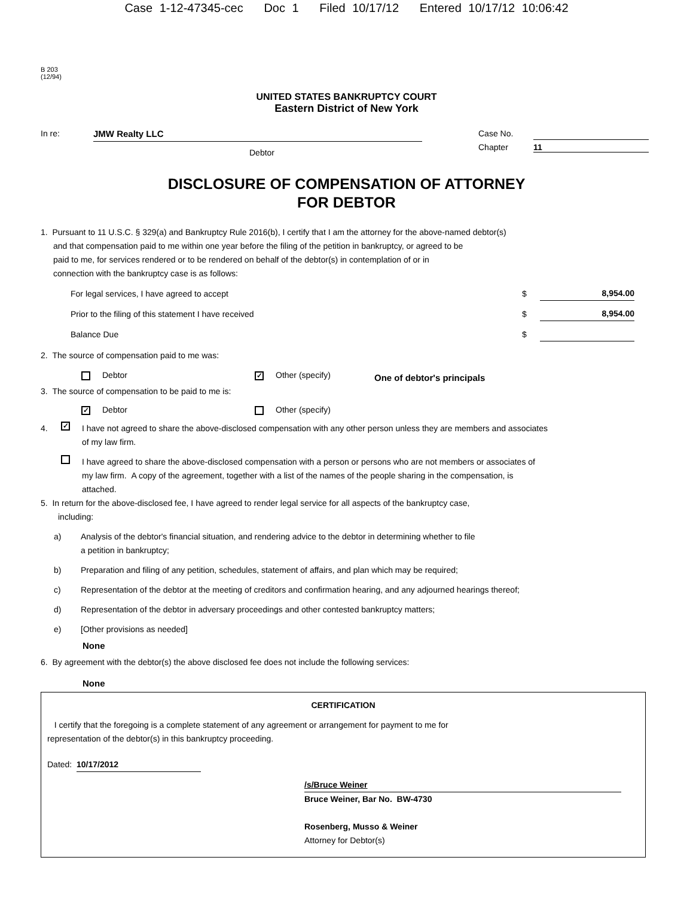Case 1-12-47345-cec Doc 1 Filed 10/17/12 Entered 10/17/12 10:06:42
B 203
(12/94)
UNITED STATES BANKRUPTCY COURT
Eastern District of New York
In re: JMW Realty LLC
Debtor
Case No.
Chapter 11
DISCLOSURE OF COMPENSATION OF ATTORNEY
FOR DEBTOR
1. Pursuant to 11 U.S.C. § 329(a) and Bankruptcy Rule 2016(b), I certify that I am the attorney for the above-named debtor(s)
and that compensation paid to me within one year before the filing of the petition in bankruptcy, or agreed to be
paid to me, for services rendered or to be rendered on behalf of the debtor(s) in contemplation of or in
connection with the bankruptcy case is as follows:
For legal services, I have agreed to accept $ 8,954.00
Prior to the filing of this statement I have received $ 8,954.00
Balance Due $
2. The source of compensation paid to me was:
Debtor ✓ Other (specify) One of debtor's principals
3. The source of compensation to be paid to me is:
✓ Debtor Other (specify)
4. ✓ I have not agreed to share the above-disclosed compensation with any other person unless they are members and associates
of my law firm.
I have agreed to share the above-disclosed compensation with a person or persons who are not members or associates of
my law firm. A copy of the agreement, together with a list of the names of the people sharing in the compensation, is
attached.
5. In return for the above-disclosed fee, I have agreed to render legal service for all aspects of the bankruptcy case,
including:
a) Analysis of the debtor's financial situation, and rendering advice to the debtor in determining whether to file
a petition in bankruptcy;
b) Preparation and filing of any petition, schedules, statement of affairs, and plan which may be required;
c) Representation of the debtor at the meeting of creditors and confirmation hearing, and any adjourned hearings thereof;
d) Representation of the debtor in adversary proceedings and other contested bankruptcy matters;
e) [Other provisions as needed]
None
6. By agreement with the debtor(s) the above disclosed fee does not include the following services:
None
CERTIFICATION
I certify that the foregoing is a complete statement of any agreement or arrangement for payment to me for
representation of the debtor(s) in this bankruptcy proceeding.
Dated: 10/17/2012
/s/Bruce Weiner
Bruce Weiner, Bar No. BW-4730
Rosenberg, Musso & Weiner
Attorney for Debtor(s)